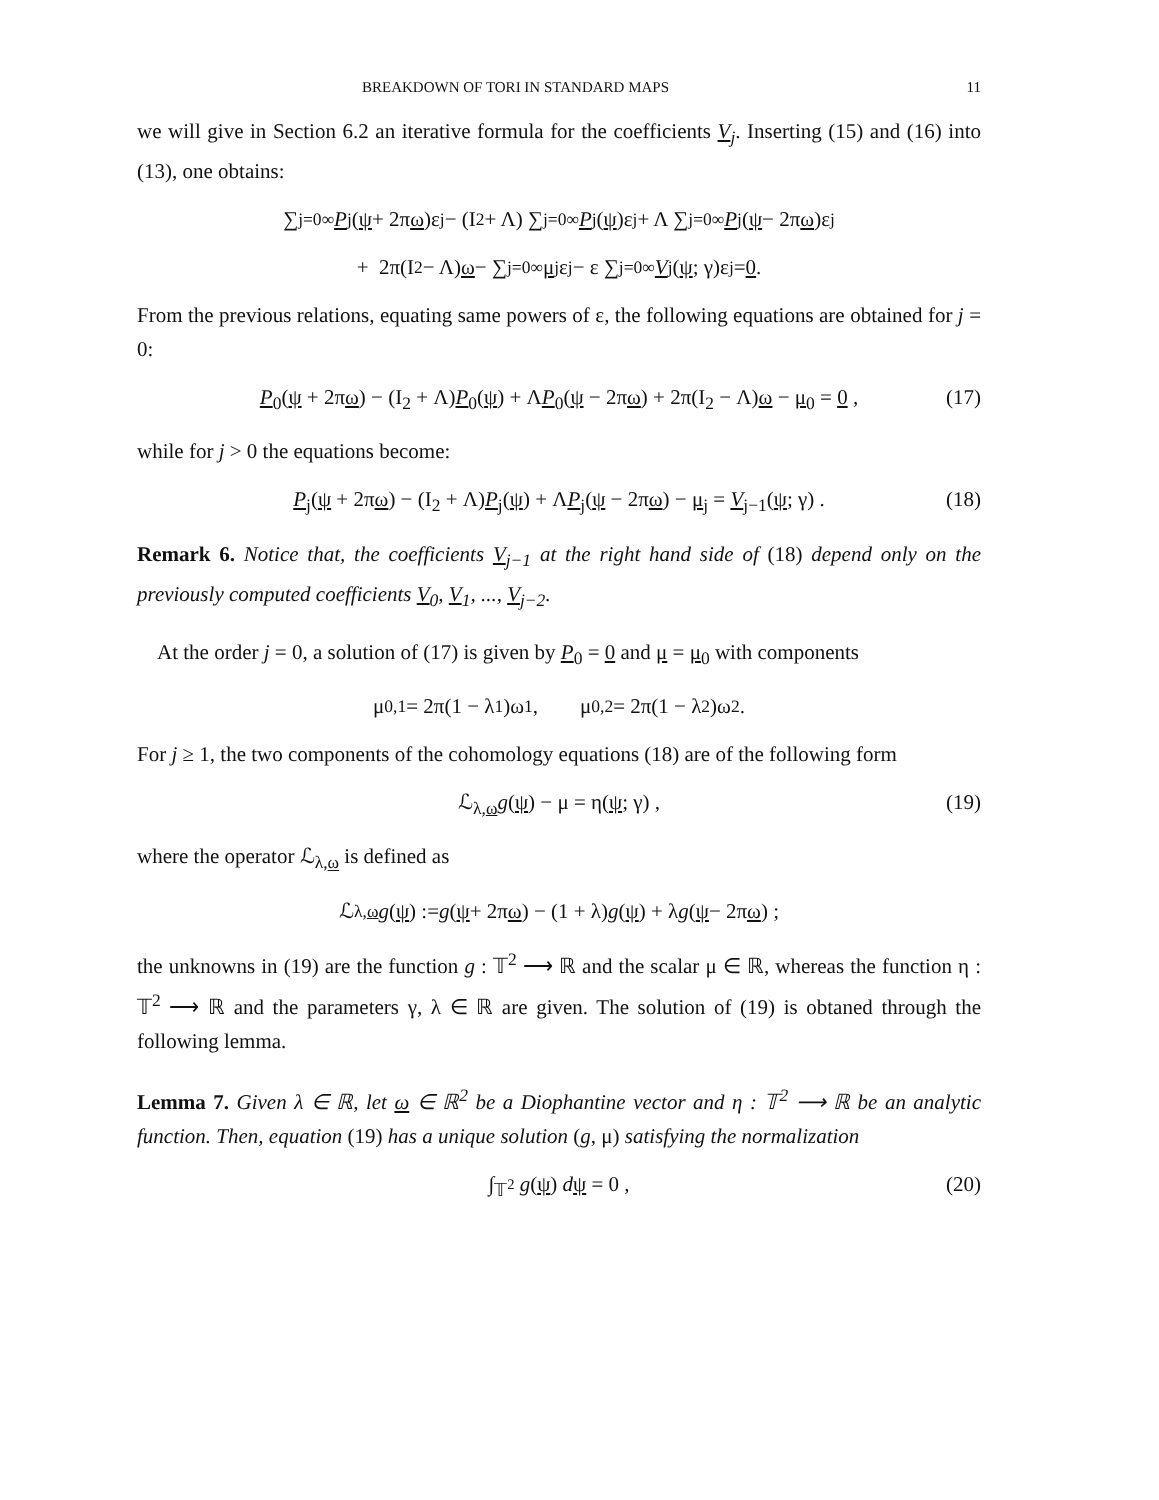BREAKDOWN OF TORI IN STANDARD MAPS 11
we will give in Section 6.2 an iterative formula for the coefficients V<sub>j</sub>. Inserting (15) and (16) into (13), one obtains:
∑<sub>j=0</sub><sup>∞</sup> P<sub>j</sub>(ψ + 2π ω)ε<sup>j</sup> − (I<sub>2</sub> + Λ) ∑<sub>j=0</sub><sup>∞</sup> P<sub>j</sub>(ψ)ε<sup>j</sup> + Λ ∑<sub>j=0</sub><sup>∞</sup> P<sub>j</sub>(ψ − 2π ω)ε<sup>j</sup>
+ 2π(I<sub>2</sub> − Λ) ω − ∑<sub>j=0</sub><sup>∞</sup> μ<sub>j</sub>ε<sup>j</sup> − ε ∑<sub>j=0</sub><sup>∞</sup> V<sub>j</sub>(ψ; γ)ε<sup>j</sup> = 0 .
From the previous relations, equating same powers of ε, the following equations are obtained for j = 0:
P<sub>0</sub>(ψ + 2πω) − (I<sub>2</sub> + Λ)P<sub>0</sub>(ψ) + ΛP<sub>0</sub>(ψ − 2πω) + 2π(I<sub>2</sub> − Λ)ω − μ<sub>0</sub> = 0 , (17)
while for j > 0 the equations become:
P<sub>j</sub>(ψ + 2πω) − (I<sub>2</sub> + Λ)P<sub>j</sub>(ψ) + ΛP<sub>j</sub>(ψ − 2πω) − μ<sub>j</sub> = V<sub>j−1</sub>(ψ; γ) . (18)
Remark 6. Notice that, the coefficients V<sub>j−1</sub> at the right hand side of (18) depend only on the previously computed coefficients V<sub>0</sub>, V<sub>1</sub>, ..., V<sub>j−2</sub>.
At the order j = 0, a solution of (17) is given by P<sub>0</sub> = 0 and μ = μ<sub>0</sub> with components
μ<sub>0,1</sub> = 2π(1 − λ<sub>1</sub>)ω<sub>1</sub> , μ<sub>0,2</sub> = 2π(1 − λ<sub>2</sub>)ω<sub>2</sub> .
For j ≥ 1, the two components of the cohomology equations (18) are of the following form
ℒ<sub>λ,ω</sub>g(ψ) − μ = η(ψ; γ) , (19)
where the operator ℒ<sub>λ,ω</sub> is defined as
ℒ<sub>λ,ω</sub> g (ψ) := g (ψ + 2π ω) − (1 + λ) g (ψ) + λ g (ψ − 2π ω) ;
the unknowns in (19) are the function g : 𝕋<sup>2</sup> ⟶ ℝ and the scalar μ ∈ ℝ, whereas the function η : 𝕋<sup>2</sup> ⟶ ℝ and the parameters γ, λ ∈ ℝ are given. The solution of (19) is obtaned through the following lemma.
Lemma 7. Given λ ∈ ℝ, let ω ∈ ℝ<sup>2</sup> be a Diophantine vector and η : 𝕋<sup>2</sup> ⟶ ℝ be an analytic function. Then, equation (19) has a unique solution (g, μ) satisfying the normalization
∫<sub>𝕋<sup>2</sup></sub> g(ψ) dψ = 0 , (20)